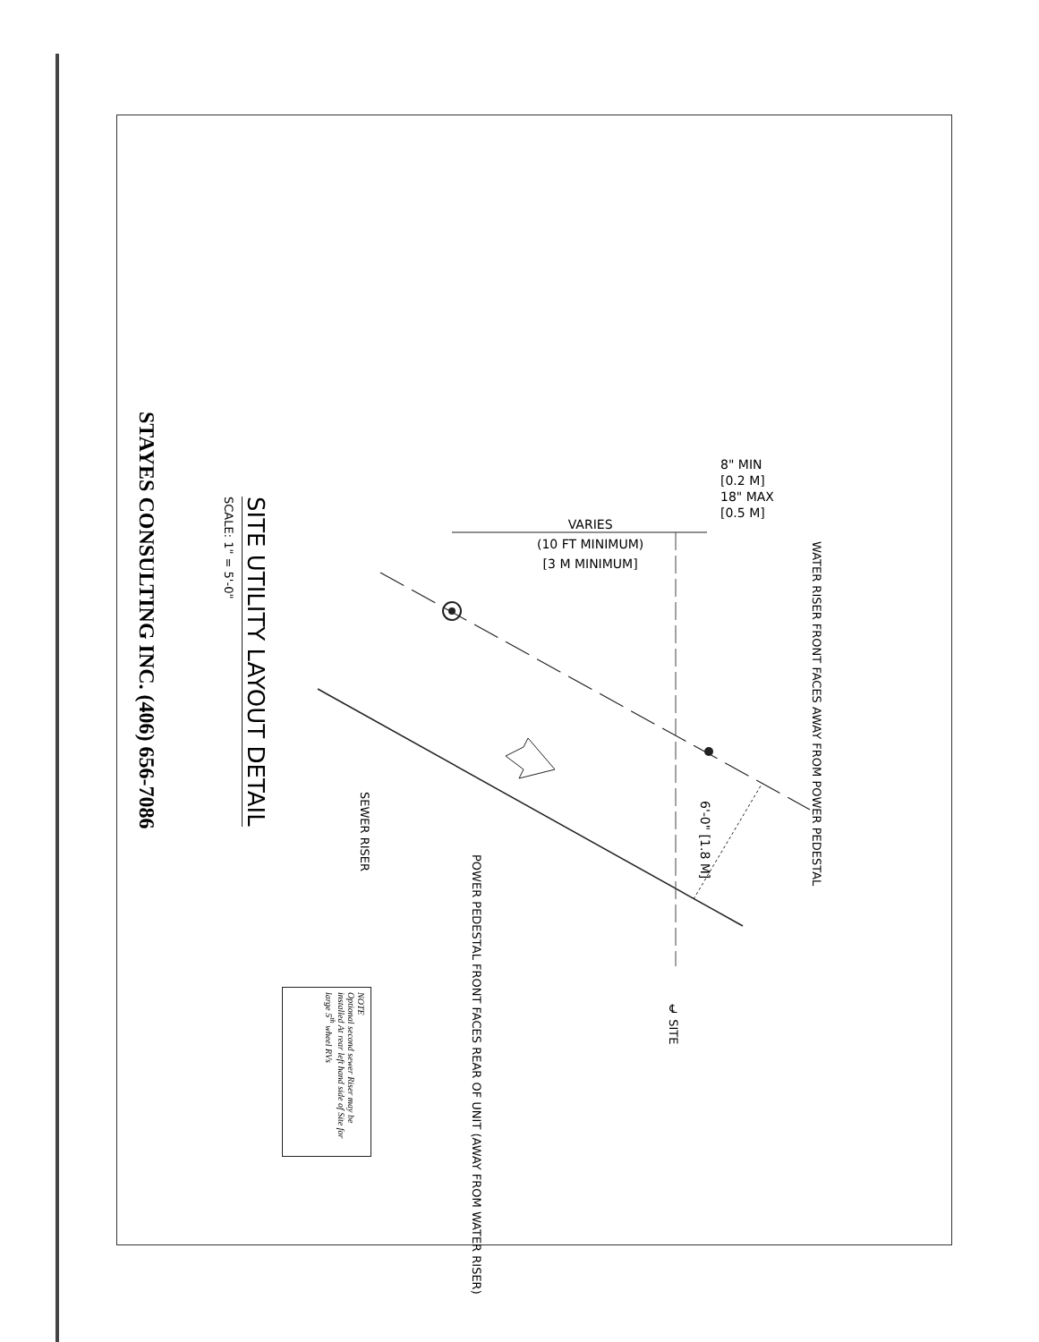STAYES CONSULTING INC. (406) 656-7086
SITE UTILITY LAYOUT DETAIL
SCALE: 1" = 5'-0"
VARIES
(10 FT MINIMUM)
[3 M MINIMUM]
8" MIN
[0.2 M]
18" MAX
[0.5 M]
WATER RISER FRONT FACES AWAY FROM POWER PEDESTAL
SEWER RISER
POWER PEDESTAL FRONT FACES REAR OF UNIT (AWAY FROM WATER RISER)
6'-0" [1.8 M]
℄ SITE
NOTE
Optional second sewer Riser may be installed At rear left hand side of Site for large 5<sup>th</sup> wheel RVs